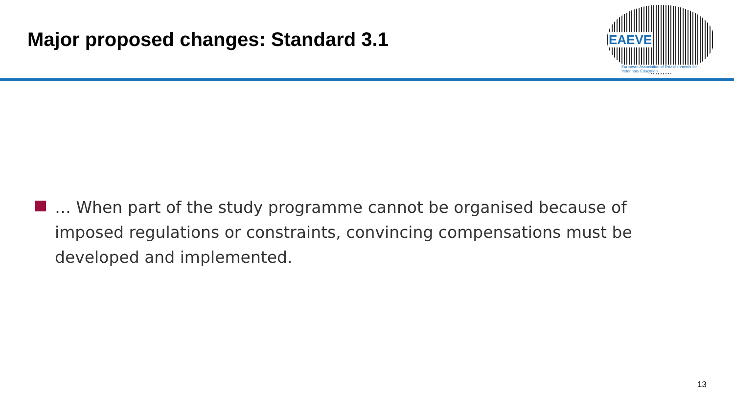Major proposed changes: Standard 3.1
EAEVE
European Association of Establishments for Veterinary Education
… When part of the study programme cannot be organised because of imposed regulations or constraints, convincing compensations must be developed and implemented.
13